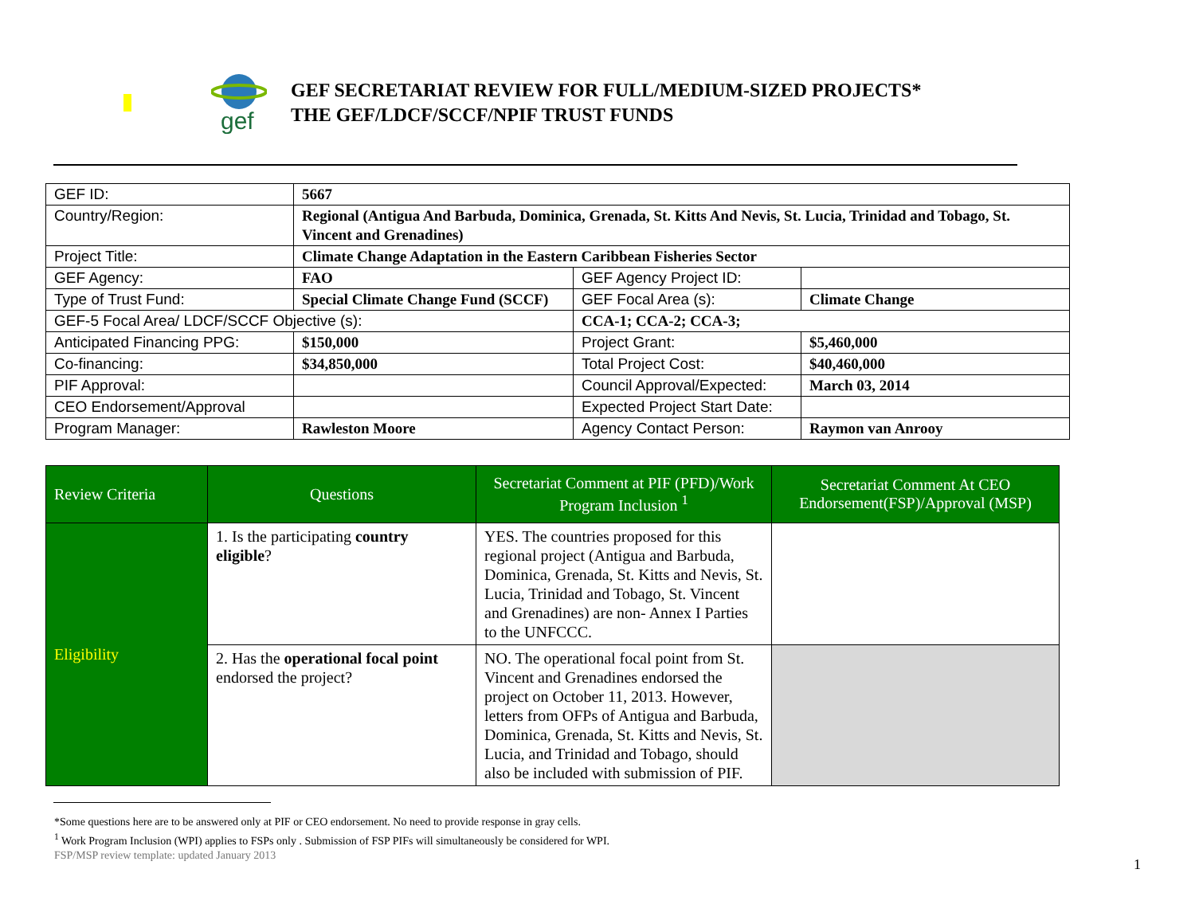gef
GEF SECRETARIAT REVIEW FOR FULL/MEDIUM-SIZED PROJECTS*
THE GEF/LDCF/SCCF/NPIF TRUST FUNDS
| GEF ID: | 5667 | | |
| Country/Region: | Regional (Antigua And Barbuda, Dominica, Grenada, St. Kitts And Nevis, St. Lucia, Trinidad and Tobago, St. Vincent and Grenadines) | | |
| Project Title: | Climate Change Adaptation in the Eastern Caribbean Fisheries Sector | | |
| GEF Agency: | FAO | GEF Agency Project ID: | |
| Type of Trust Fund: | Special Climate Change Fund (SCCF) | GEF Focal Area (s): | Climate Change |
| GEF-5 Focal Area/ LDCF/SCCF Objective (s): | | CCA-1; CCA-2; CCA-3; | |
| Anticipated Financing PPG: | $150,000 | Project Grant: | $5,460,000 |
| Co-financing: | $34,850,000 | Total Project Cost: | $40,460,000 |
| PIF Approval: | | Council Approval/Expected: | March 03, 2014 |
| CEO Endorsement/Approval | | Expected Project Start Date: | |
| Program Manager: | Rawleston Moore | Agency Contact Person: | Raymon van Anrooy |
| Review Criteria | Questions | Secretariat Comment at PIF (PFD)/Work Program Inclusion <sup>1</sup> | Secretariat Comment At CEO Endorsement(FSP)/Approval (MSP) |
| --- | --- | --- | --- |
| Eligibility | 1. Is the participating country eligible ? | YES. The countries proposed for this regional project (Antigua and Barbuda, Dominica, Grenada, St. Kitts and Nevis, St. Lucia, Trinidad and Tobago, St. Vincent and Grenadines) are non- Annex I Parties to the UNFCCC. | |
| | 2. Has the operational focal point endorsed the project? | NO. The operational focal point from St. Vincent and Grenadines endorsed the project on October 11, 2013. However, letters from OFPs of Antigua and Barbuda, Dominica, Grenada, St. Kitts and Nevis, St. Lucia, and Trinidad and Tobago, should also be included with submission of PIF. | |
*Some questions here are to be answered only at PIF or CEO endorsement. No need to provide response in gray cells.
<sup>1</sup> Work Program Inclusion (WPI) applies to FSPs only . Submission of FSP PIFs will simultaneously be considered for WPI.
FSP/MSP review template: updated January 2013
1